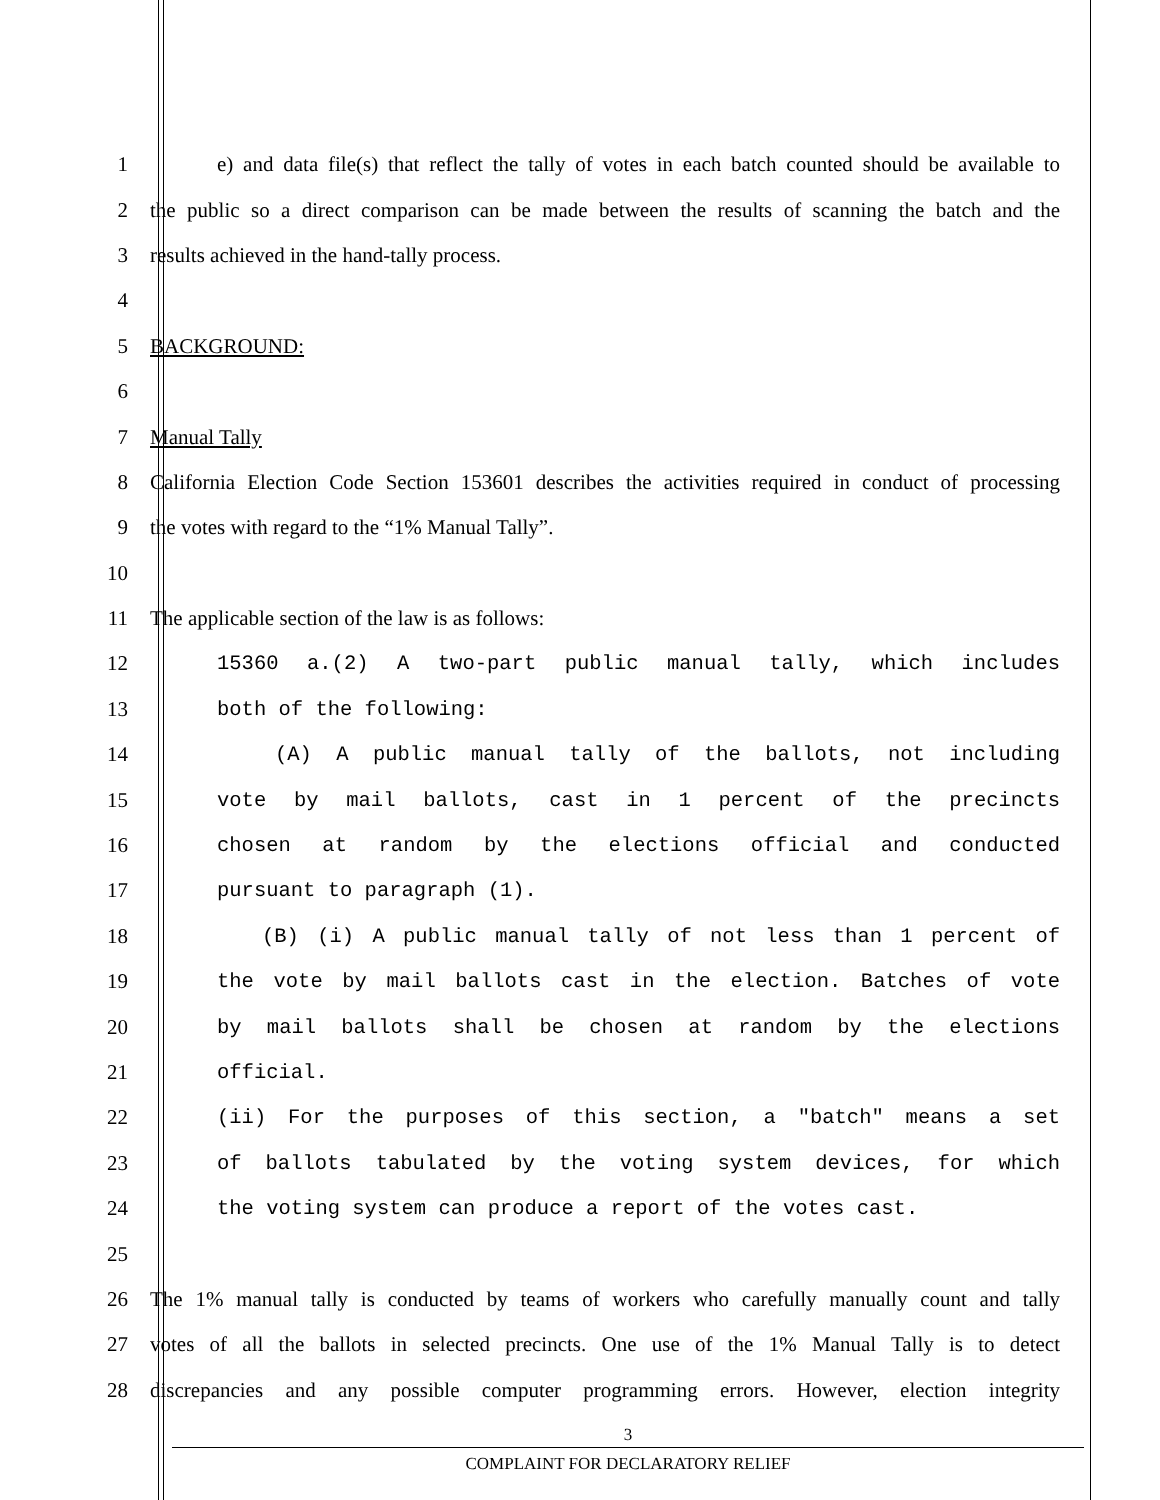1
e) and data file(s) that reflect the tally of votes in each batch counted should be available to
2
the public so a direct comparison can be made between the results of scanning the batch and the
3 results achieved in the hand-tally process.
4
5 BACKGROUND:
6
7 Manual Tally
8
California Election Code Section 153601 describes the activities required in conduct of processing
9 the votes with regard to the “1% Manual Tally”.
10
11 The applicable section of the law is as follows:
12 15360 a.(2) A two-part public manual tally, which includes
13 both of the following:
14 (A) A public manual tally of the ballots, not including
15 vote by mail ballots, cast in 1 percent of the precincts
16 chosen at random by the elections official and conducted
17 pursuant to paragraph (1).
18 (B) (i) A public manual tally of not less than 1 percent of
19 the vote by mail ballots cast in the election. Batches of vote
20 by mail ballots shall be chosen at random by the elections
21 official.
22 (ii) For the purposes of this section, a "batch" means a set
23 of ballots tabulated by the voting system devices, for which
24 the voting system can produce a report of the votes cast.
25
26
The 1% manual tally is conducted by teams of workers who carefully manually count and tally
27
votes of all the ballots in selected precincts. One use of the 1% Manual Tally is to detect
28
discrepancies and any possible computer programming errors. However, election integrity
3
COMPLAINT FOR DECLARATORY RELIEF